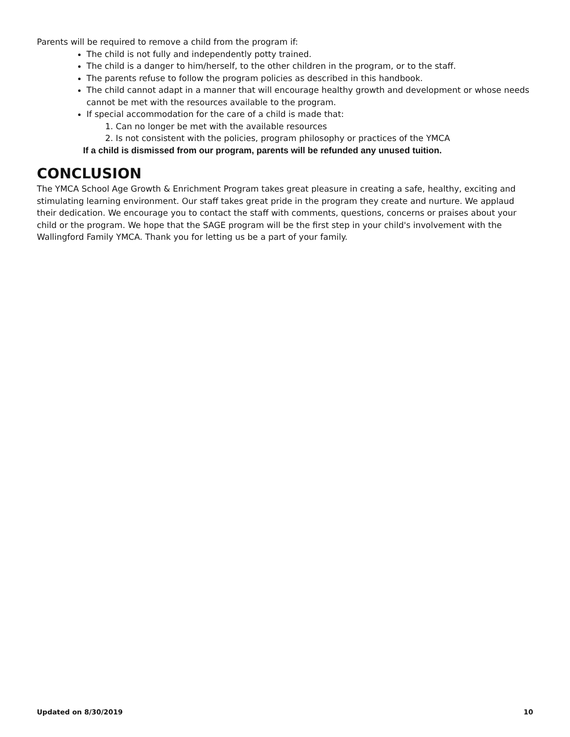Parents will be required to remove a child from the program if:
The child is not fully and independently potty trained.
The child is a danger to him/herself, to the other children in the program, or to the staff.
The parents refuse to follow the program policies as described in this handbook.
The child cannot adapt in a manner that will encourage healthy growth and development or whose needs cannot be met with the resources available to the program.
If special accommodation for the care of a child is made that:
1. Can no longer be met with the available resources
2. Is not consistent with the policies, program philosophy or practices of the YMCA
If a child is dismissed from our program, parents will be refunded any unused tuition.
CONCLUSION
The YMCA School Age Growth & Enrichment Program takes great pleasure in creating a safe, healthy, exciting and stimulating learning environment. Our staff takes great pride in the program they create and nurture. We applaud their dedication. We encourage you to contact the staff with comments, questions, concerns or praises about your child or the program. We hope that the SAGE program will be the first step in your child's involvement with the Wallingford Family YMCA. Thank you for letting us be a part of your family.
Updated on 8/30/2019 10